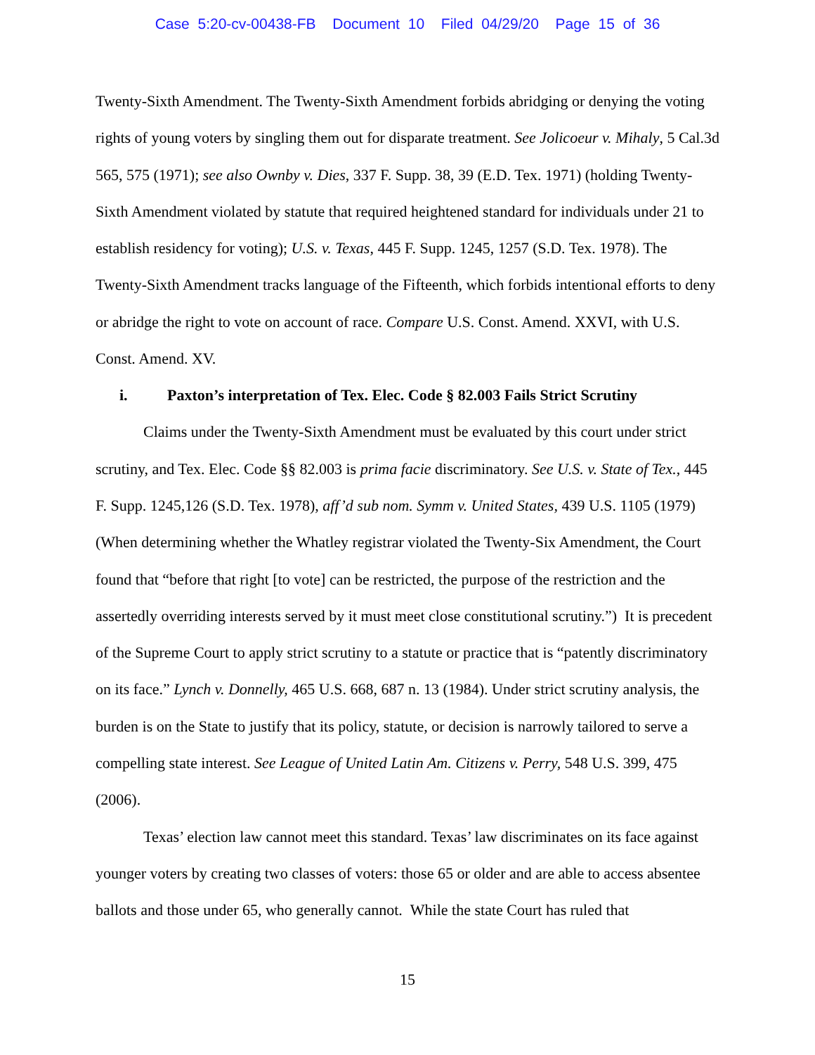Case 5:20-cv-00438-FB Document 10 Filed 04/29/20 Page 15 of 36
Twenty-Sixth Amendment. The Twenty-Sixth Amendment forbids abridging or denying the voting rights of young voters by singling them out for disparate treatment. See Jolicoeur v. Mihaly, 5 Cal.3d 565, 575 (1971); see also Ownby v. Dies, 337 F. Supp. 38, 39 (E.D. Tex. 1971) (holding Twenty-Sixth Amendment violated by statute that required heightened standard for individuals under 21 to establish residency for voting); U.S. v. Texas, 445 F. Supp. 1245, 1257 (S.D. Tex. 1978). The Twenty-Sixth Amendment tracks language of the Fifteenth, which forbids intentional efforts to deny or abridge the right to vote on account of race. Compare U.S. Const. Amend. XXVI, with U.S. Const. Amend. XV.
i. Paxton’s interpretation of Tex. Elec. Code § 82.003 Fails Strict Scrutiny
Claims under the Twenty-Sixth Amendment must be evaluated by this court under strict scrutiny, and Tex. Elec. Code §§ 82.003 is prima facie discriminatory. See U.S. v. State of Tex., 445 F. Supp. 1245,126 (S.D. Tex. 1978), aff’d sub nom. Symm v. United States, 439 U.S. 1105 (1979) (When determining whether the Whatley registrar violated the Twenty-Six Amendment, the Court found that “before that right [to vote] can be restricted, the purpose of the restriction and the assertedly overriding interests served by it must meet close constitutional scrutiny.”) It is precedent of the Supreme Court to apply strict scrutiny to a statute or practice that is “patently discriminatory on its face.” Lynch v. Donnelly, 465 U.S. 668, 687 n. 13 (1984). Under strict scrutiny analysis, the burden is on the State to justify that its policy, statute, or decision is narrowly tailored to serve a compelling state interest. See League of United Latin Am. Citizens v. Perry, 548 U.S. 399, 475 (2006).
Texas’ election law cannot meet this standard. Texas’ law discriminates on its face against younger voters by creating two classes of voters: those 65 or older and are able to access absentee ballots and those under 65, who generally cannot. While the state Court has ruled that
15